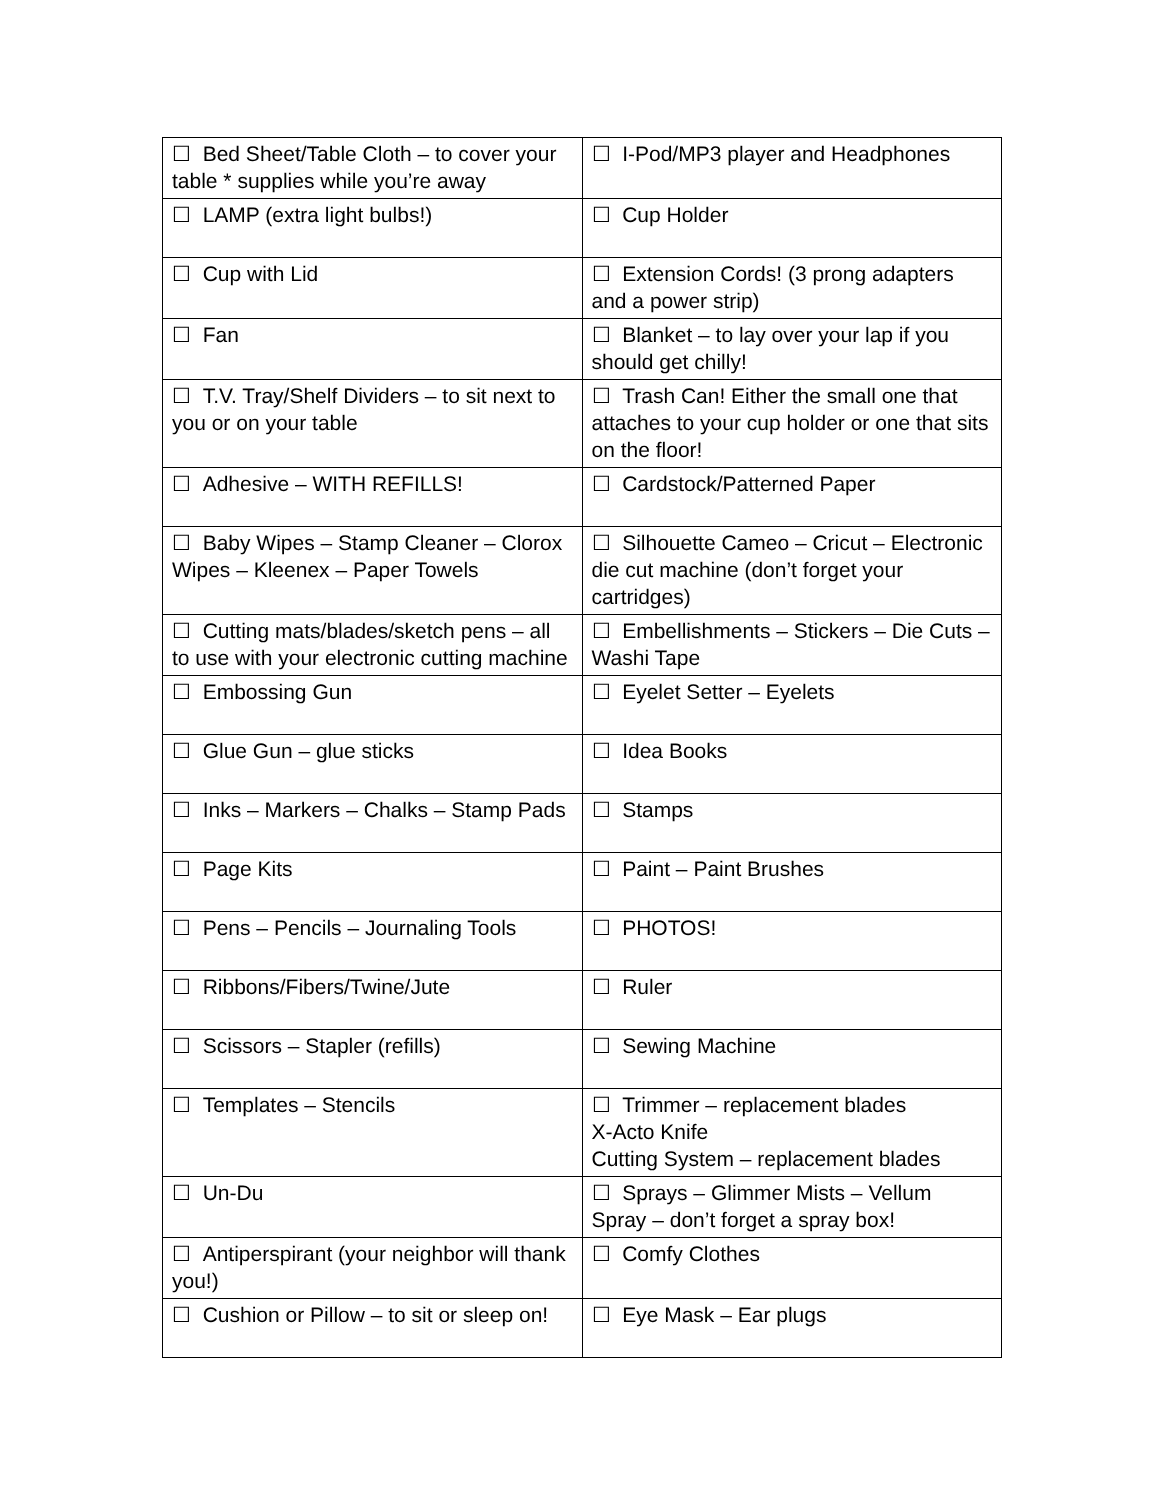| ☐ Bed Sheet/Table Cloth – to cover your table * supplies while you’re away | ☐ I-Pod/MP3 player and Headphones |
| ☐ LAMP (extra light bulbs!) | ☐ Cup Holder |
| ☐ Cup with Lid | ☐ Extension Cords! (3 prong adapters and a power strip) |
| ☐ Fan | ☐ Blanket – to lay over your lap if you should get chilly! |
| ☐ T.V. Tray/Shelf Dividers – to sit next to you or on your table | ☐ Trash Can! Either the small one that attaches to your cup holder or one that sits on the floor! |
| ☐ Adhesive – WITH REFILLS! | ☐ Cardstock/Patterned Paper |
| ☐ Baby Wipes – Stamp Cleaner – Clorox Wipes – Kleenex – Paper Towels | ☐ Silhouette Cameo – Cricut – Electronic die cut machine (don’t forget your cartridges) |
| ☐ Cutting mats/blades/sketch pens – all to use with your electronic cutting machine | ☐ Embellishments – Stickers – Die Cuts – Washi Tape |
| ☐ Embossing Gun | ☐ Eyelet Setter – Eyelets |
| ☐ Glue Gun – glue sticks | ☐ Idea Books |
| ☐ Inks – Markers – Chalks – Stamp Pads | ☐ Stamps |
| ☐ Page Kits | ☐ Paint – Paint Brushes |
| ☐ Pens – Pencils – Journaling Tools | ☐ PHOTOS! |
| ☐ Ribbons/Fibers/Twine/Jute | ☐ Ruler |
| ☐ Scissors – Stapler (refills) | ☐ Sewing Machine |
| ☐ Templates – Stencils | ☐ Trimmer – replacement blades X-Acto Knife Cutting System – replacement blades |
| ☐ Un-Du | ☐ Sprays – Glimmer Mists – Vellum Spray – don’t forget a spray box! |
| ☐ Antiperspirant (your neighbor will thank you!) | ☐ Comfy Clothes |
| ☐ Cushion or Pillow – to sit or sleep on! | ☐ Eye Mask – Ear plugs |